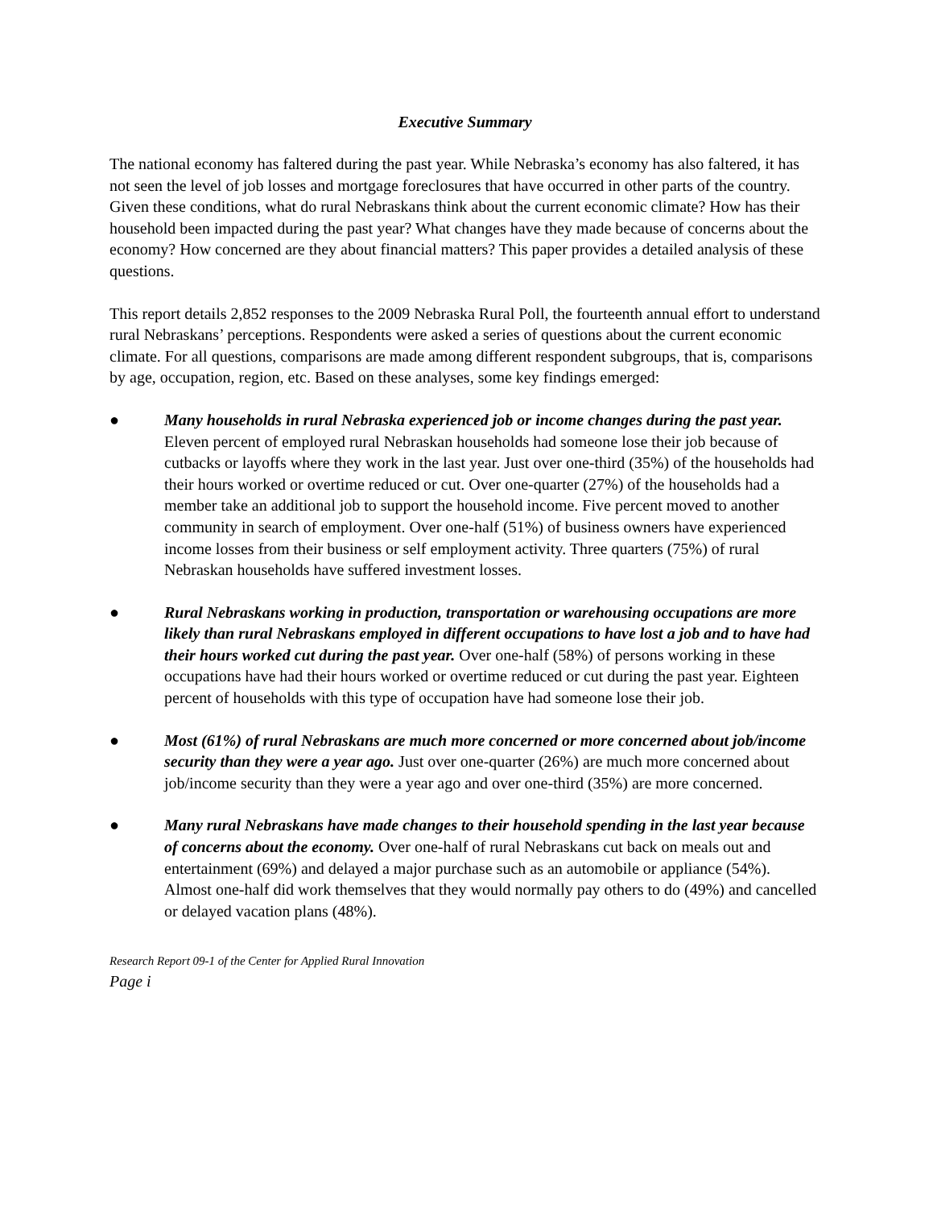Executive Summary
The national economy has faltered during the past year. While Nebraska’s economy has also faltered, it has not seen the level of job losses and mortgage foreclosures that have occurred in other parts of the country. Given these conditions, what do rural Nebraskans think about the current economic climate? How has their household been impacted during the past year? What changes have they made because of concerns about the economy? How concerned are they about financial matters? This paper provides a detailed analysis of these questions.
This report details 2,852 responses to the 2009 Nebraska Rural Poll, the fourteenth annual effort to understand rural Nebraskans’ perceptions. Respondents were asked a series of questions about the current economic climate. For all questions, comparisons are made among different respondent subgroups, that is, comparisons by age, occupation, region, etc. Based on these analyses, some key findings emerged:
● Many households in rural Nebraska experienced job or income changes during the past year. Eleven percent of employed rural Nebraskan households had someone lose their job because of cutbacks or layoffs where they work in the last year. Just over one-third (35%) of the households had their hours worked or overtime reduced or cut. Over one-quarter (27%) of the households had a member take an additional job to support the household income. Five percent moved to another community in search of employment. Over one-half (51%) of business owners have experienced income losses from their business or self employment activity. Three quarters (75%) of rural Nebraskan households have suffered investment losses.
● Rural Nebraskans working in production, transportation or warehousing occupations are more likely than rural Nebraskans employed in different occupations to have lost a job and to have had their hours worked cut during the past year. Over one-half (58%) of persons working in these occupations have had their hours worked or overtime reduced or cut during the past year. Eighteen percent of households with this type of occupation have had someone lose their job.
● Most (61%) of rural Nebraskans are much more concerned or more concerned about job/income security than they were a year ago. Just over one-quarter (26%) are much more concerned about job/income security than they were a year ago and over one-third (35%) are more concerned.
● Many rural Nebraskans have made changes to their household spending in the last year because of concerns about the economy. Over one-half of rural Nebraskans cut back on meals out and entertainment (69%) and delayed a major purchase such as an automobile or appliance (54%). Almost one-half did work themselves that they would normally pay others to do (49%) and cancelled or delayed vacation plans (48%).
Research Report 09-1 of the Center for Applied Rural Innovation
Page i